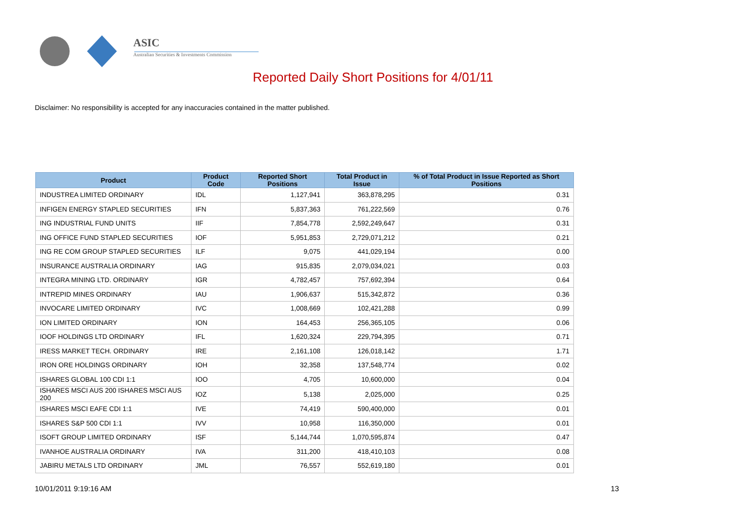ASIC
Australian Securities & Investments Commission
Reported Daily Short Positions for 4/01/11
Disclaimer: No responsibility is accepted for any inaccuracies contained in the matter published.
| Product | Product Code | Reported Short Positions | Total Product in Issue | % of Total Product in Issue Reported as Short Positions |
| --- | --- | --- | --- | --- |
| INDUSTREA LIMITED ORDINARY | IDL | 1,127,941 | 363,878,295 | 0.31 |
| INFIGEN ENERGY STAPLED SECURITIES | IFN | 5,837,363 | 761,222,569 | 0.76 |
| ING INDUSTRIAL FUND UNITS | IIF | 7,854,778 | 2,592,249,647 | 0.31 |
| ING OFFICE FUND STAPLED SECURITIES | IOF | 5,951,853 | 2,729,071,212 | 0.21 |
| ING RE COM GROUP STAPLED SECURITIES | ILF | 9,075 | 441,029,194 | 0.00 |
| INSURANCE AUSTRALIA ORDINARY | IAG | 915,835 | 2,079,034,021 | 0.03 |
| INTEGRA MINING LTD. ORDINARY | IGR | 4,782,457 | 757,692,394 | 0.64 |
| INTREPID MINES ORDINARY | IAU | 1,906,637 | 515,342,872 | 0.36 |
| INVOCARE LIMITED ORDINARY | IVC | 1,008,669 | 102,421,288 | 0.99 |
| ION LIMITED ORDINARY | ION | 164,453 | 256,365,105 | 0.06 |
| IOOF HOLDINGS LTD ORDINARY | IFL | 1,620,324 | 229,794,395 | 0.71 |
| IRESS MARKET TECH. ORDINARY | IRE | 2,161,108 | 126,018,142 | 1.71 |
| IRON ORE HOLDINGS ORDINARY | IOH | 32,358 | 137,548,774 | 0.02 |
| ISHARES GLOBAL 100 CDI 1:1 | IOO | 4,705 | 10,600,000 | 0.04 |
| ISHARES MSCI AUS 200 ISHARES MSCI AUS 200 | IOZ | 5,138 | 2,025,000 | 0.25 |
| ISHARES MSCI EAFE CDI 1:1 | IVE | 74,419 | 590,400,000 | 0.01 |
| ISHARES S&P 500 CDI 1:1 | IVV | 10,958 | 116,350,000 | 0.01 |
| ISOFT GROUP LIMITED ORDINARY | ISF | 5,144,744 | 1,070,595,874 | 0.47 |
| IVANHOE AUSTRALIA ORDINARY | IVA | 311,200 | 418,410,103 | 0.08 |
| JABIRU METALS LTD ORDINARY | JML | 76,557 | 552,619,180 | 0.01 |
10/01/2011 9:19:16 AM 13